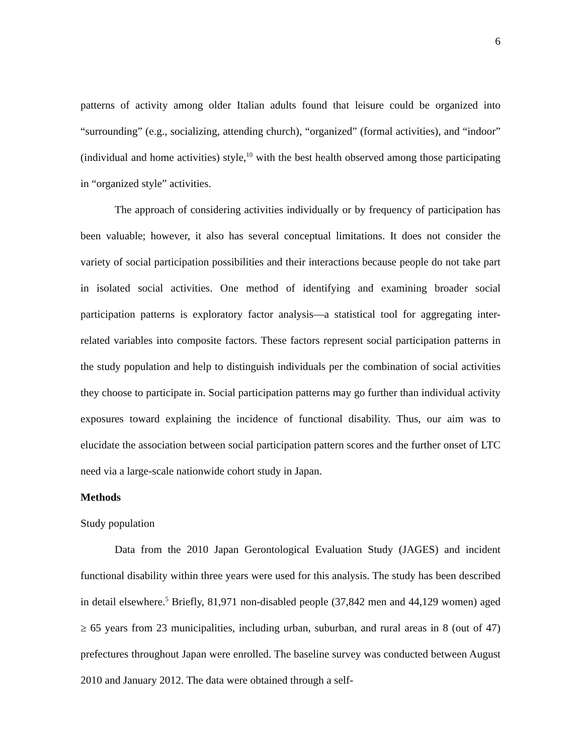6
patterns of activity among older Italian adults found that leisure could be organized into “surrounding” (e.g., socializing, attending church), “organized” (formal activities), and “indoor” (individual and home activities) style,<sup>10</sup> with the best health observed among those participating in “organized style” activities.
The approach of considering activities individually or by frequency of participation has been valuable; however, it also has several conceptual limitations. It does not consider the variety of social participation possibilities and their interactions because people do not take part in isolated social activities. One method of identifying and examining broader social participation patterns is exploratory factor analysis—a statistical tool for aggregating inter-related variables into composite factors. These factors represent social participation patterns in the study population and help to distinguish individuals per the combination of social activities they choose to participate in. Social participation patterns may go further than individual activity exposures toward explaining the incidence of functional disability. Thus, our aim was to elucidate the association between social participation pattern scores and the further onset of LTC need via a large-scale nationwide cohort study in Japan.
Methods
Study population
Data from the 2010 Japan Gerontological Evaluation Study (JAGES) and incident functional disability within three years were used for this analysis. The study has been described in detail elsewhere.<sup>5</sup> Briefly, 81,971 non-disabled people (37,842 men and 44,129 women) aged ≥ 65 years from 23 municipalities, including urban, suburban, and rural areas in 8 (out of 47) prefectures throughout Japan were enrolled. The baseline survey was conducted between August 2010 and January 2012. The data were obtained through a self-